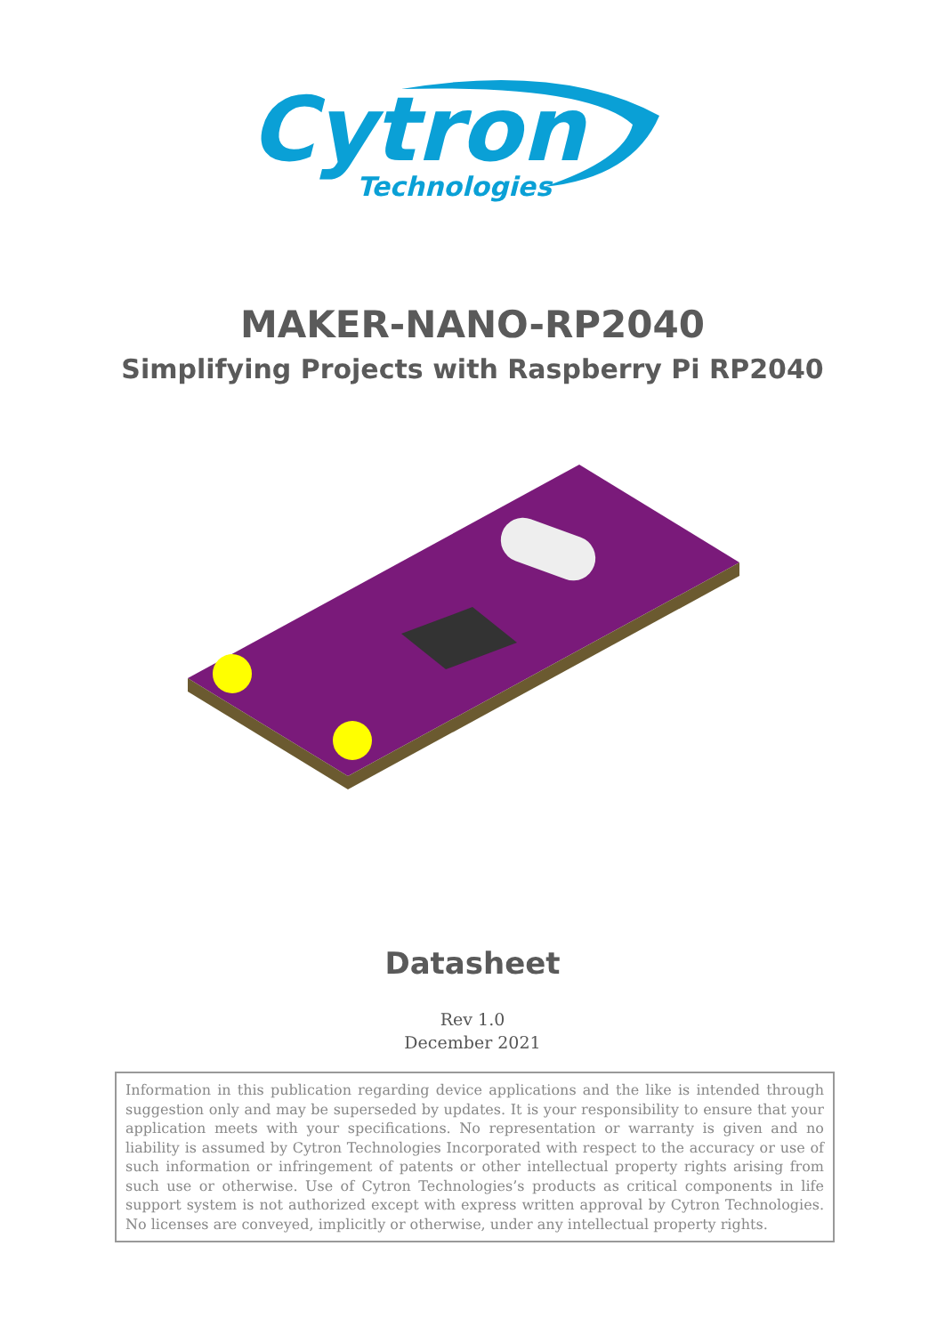Cytron
Technologies
MAKER-NANO-RP2040
Simplifying Projects with Raspberry Pi RP2040
Datasheet
Rev 1.0
December 2021
Information in this publication regarding device applications and the like is intended through suggestion only and may be superseded by updates. It is your responsibility to ensure that your application meets with your specifications. No representation or warranty is given and no liability is assumed by Cytron Technologies Incorporated with respect to the accuracy or use of such information or infringement of patents or other intellectual property rights arising from such use or otherwise. Use of Cytron Technologies’s products as critical components in life support system is not authorized except with express written approval by Cytron Technologies. No licenses are conveyed, implicitly or otherwise, under any intellectual property rights.